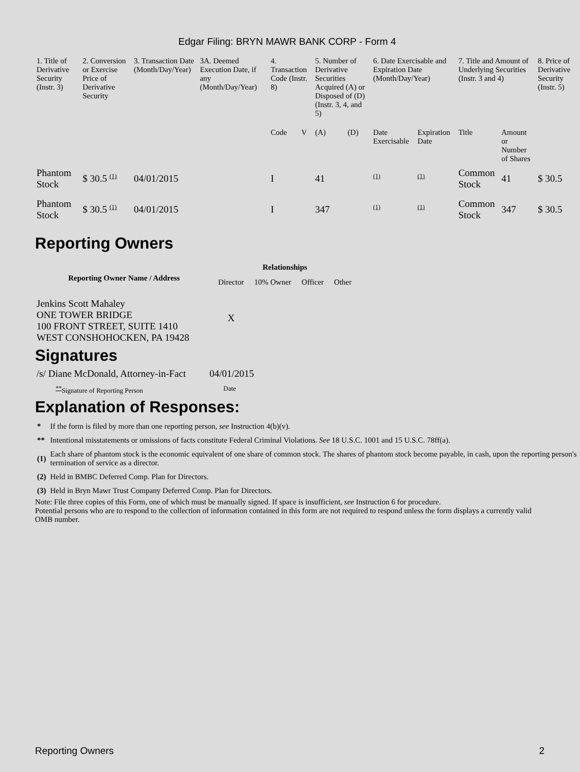Edgar Filing: BRYN MAWR BANK CORP - Form 4
| 1. Title of Derivative Security (Instr. 3) | 2. Conversion or Exercise Price of Derivative Security | 3. Transaction Date (Month/Day/Year) | 3A. Deemed Execution Date, if any (Month/Day/Year) | 4. Transaction Code (Instr. 8) | | 5. Number of Derivative Securities Acquired (A) or Disposed of (D) (Instr. 3, 4, and 5) | | 6. Date Exercisable and Expiration Date (Month/Day/Year) | | 7. Title and Amount of Underlying Securities (Instr. 3 and 4) | | 8. Price of Derivative Security (Instr. 5) |
| --- | --- | --- | --- | --- | --- | --- | --- | --- | --- | --- | --- | --- |
| | | | | Code | V | (A) | (D) | Date Exercisable | Expiration Date | Title | Amount or Number of Shares | |
| Phantom Stock | $ 30.5 (1) | 04/01/2015 | | I | | 41 | | (1) | (1) | Common Stock | 41 | $ 30.5 |
| Phantom Stock | $ 30.5 (1) | 04/01/2015 | | I | | 347 | | (1) | (1) | Common Stock | 347 | $ 30.5 |
Reporting Owners
| Reporting Owner Name / Address | Relationships | | | |
| --- | --- | --- | --- | --- |
| | Director | 10% Owner | Officer | Other |
| Jenkins Scott Mahaley ONE TOWER BRIDGE 100 FRONT STREET, SUITE 1410 WEST CONSHOHOCKEN, PA 19428 | X | | | |
Signatures
| /s/ Diane McDonald, Attorney-in-Fact | 04/01/2015 |
| ** Signature of Reporting Person | Date |
Explanation of Responses:
| * | If the form is filed by more than one reporting person, see Instruction 4(b)(v). |
| ** | Intentional misstatements or omissions of facts constitute Federal Criminal Violations. See 18 U.S.C. 1001 and 15 U.S.C. 78ff(a). |
| (1) | Each share of phantom stock is the economic equivalent of one share of common stock. The shares of phantom stock become payable, in cash, upon the reporting person's termination of service as a director. |
| (2) | Held in BMBC Deferred Comp. Plan for Directors. |
| (3) | Held in Bryn Mawr Trust Company Deferred Comp. Plan for Directors. |
Note: File three copies of this Form, one of which must be manually signed. If space is insufficient, see Instruction 6 for procedure.
Potential persons who are to respond to the collection of information contained in this form are not required to respond unless the form displays a currently valid OMB number.
Reporting Owners 2